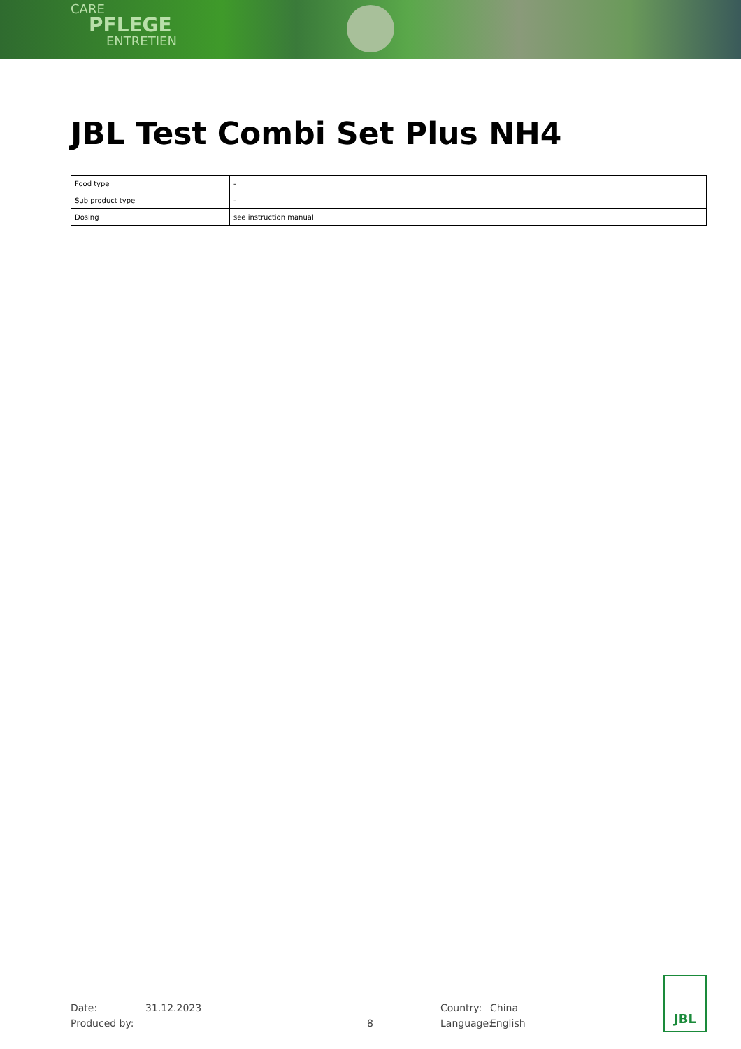CARE
PFLEGE
ENTRETIEN
JBL Test Combi Set Plus NH4
| Food type | - |
| Sub product type | - |
| Dosing | see instruction manual |
Date: 31.12.2023 Country: China
Produced by: 8 Language: English
JBL